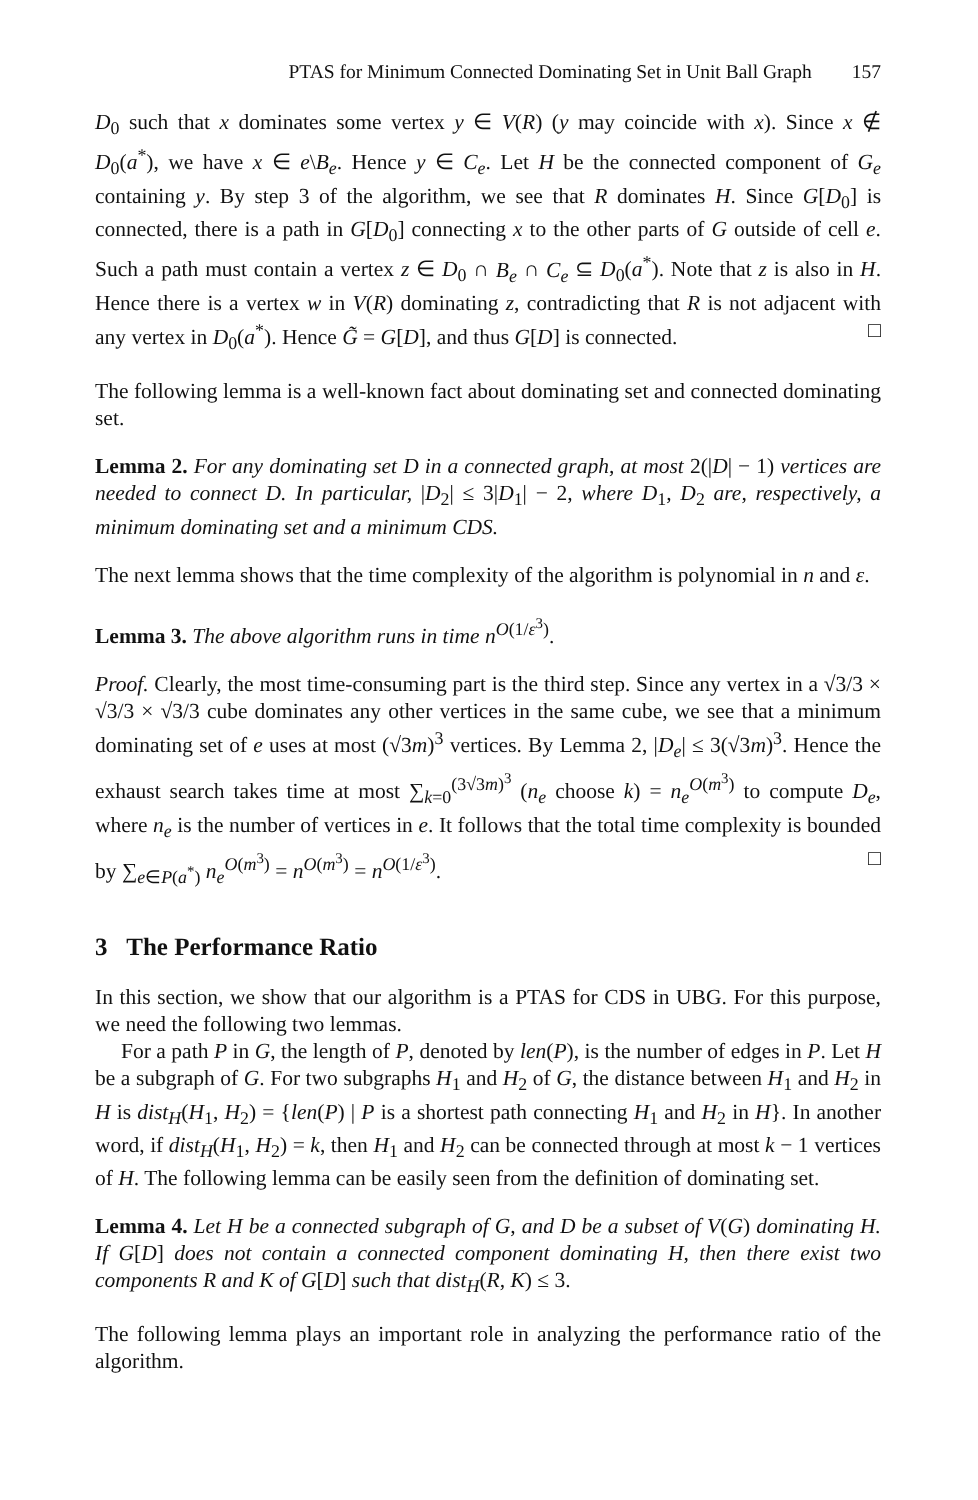PTAS for Minimum Connected Dominating Set in Unit Ball Graph 157
D<sub>0</sub> such that x dominates some vertex y ∈ V(R) (y may coincide with x). Since x ∉ D<sub>0</sub>(a<sup>*</sup>), we have x ∈ e\B<sub>e</sub>. Hence y ∈ C<sub>e</sub>. Let H be the connected component of G<sub>e</sub> containing y. By step 3 of the algorithm, we see that R dominates H. Since G[D<sub>0</sub>] is connected, there is a path in G[D<sub>0</sub>] connecting x to the other parts of G outside of cell e. Such a path must contain a vertex z ∈ D<sub>0</sub> ∩ B<sub>e</sub> ∩ C<sub>e</sub> ⊆ D<sub>0</sub>(a<sup>*</sup>). Note that z is also in H. Hence there is a vertex w in V(R) dominating z, contradicting that R is not adjacent with any vertex in D<sub>0</sub>(a<sup>*</sup>). Hence G̃ = G[D], and thus G[D] is connected. □
The following lemma is a well-known fact about dominating set and connected dominating set.
Lemma 2. For any dominating set D in a connected graph, at most 2(|D| − 1) vertices are needed to connect D. In particular, |D<sub>2</sub>| ≤ 3|D<sub>1</sub>| − 2, where D<sub>1</sub>, D<sub>2</sub> are, respectively, a minimum dominating set and a minimum CDS.
The next lemma shows that the time complexity of the algorithm is polynomial in n and ε.
Lemma 3. The above algorithm runs in time n<sup>O(1/ε<sup>3</sup>)</sup>.
Proof. Clearly, the most time-consuming part is the third step. Since any vertex in a √3/3 × √3/3 × √3/3 cube dominates any other vertices in the same cube, we see that a minimum dominating set of e uses at most (√3m)<sup>3</sup> vertices. By Lemma 2, |D<sub>e</sub>| ≤ 3(√3m)<sup>3</sup>. Hence the exhaust search takes time at most ∑<sub>k=0</sub><sup>(3√3m)<sup>3</sup></sup> (n<sub>e</sub> choose k) = n<sub>e</sub><sup>O(m<sup>3</sup>)</sup> to compute D<sub>e</sub>, where n<sub>e</sub> is the number of vertices in e. It follows that the total time complexity is bounded by ∑<sub>e∈P(a<sup>*</sup>)</sub> n<sub>e</sub><sup>O(m<sup>3</sup>)</sup> = n<sup>O(m<sup>3</sup>)</sup> = n<sup>O(1/ε<sup>3</sup>)</sup>. □
3 The Performance Ratio
In this section, we show that our algorithm is a PTAS for CDS in UBG. For this purpose, we need the following two lemmas.
For a path P in G, the length of P, denoted by len(P), is the number of edges in P. Let H be a subgraph of G. For two subgraphs H<sub>1</sub> and H<sub>2</sub> of G, the distance between H<sub>1</sub> and H<sub>2</sub> in H is dist<sub>H</sub>(H<sub>1</sub>, H<sub>2</sub>) = {len(P) | P is a shortest path connecting H<sub>1</sub> and H<sub>2</sub> in H}. In another word, if dist<sub>H</sub>(H<sub>1</sub>, H<sub>2</sub>) = k, then H<sub>1</sub> and H<sub>2</sub> can be connected through at most k − 1 vertices of H. The following lemma can be easily seen from the definition of dominating set.
Lemma 4. Let H be a connected subgraph of G, and D be a subset of V(G) dominating H. If G[D] does not contain a connected component dominating H, then there exist two components R and K of G[D] such that dist<sub>H</sub>(R, K) ≤ 3.
The following lemma plays an important role in analyzing the performance ratio of the algorithm.